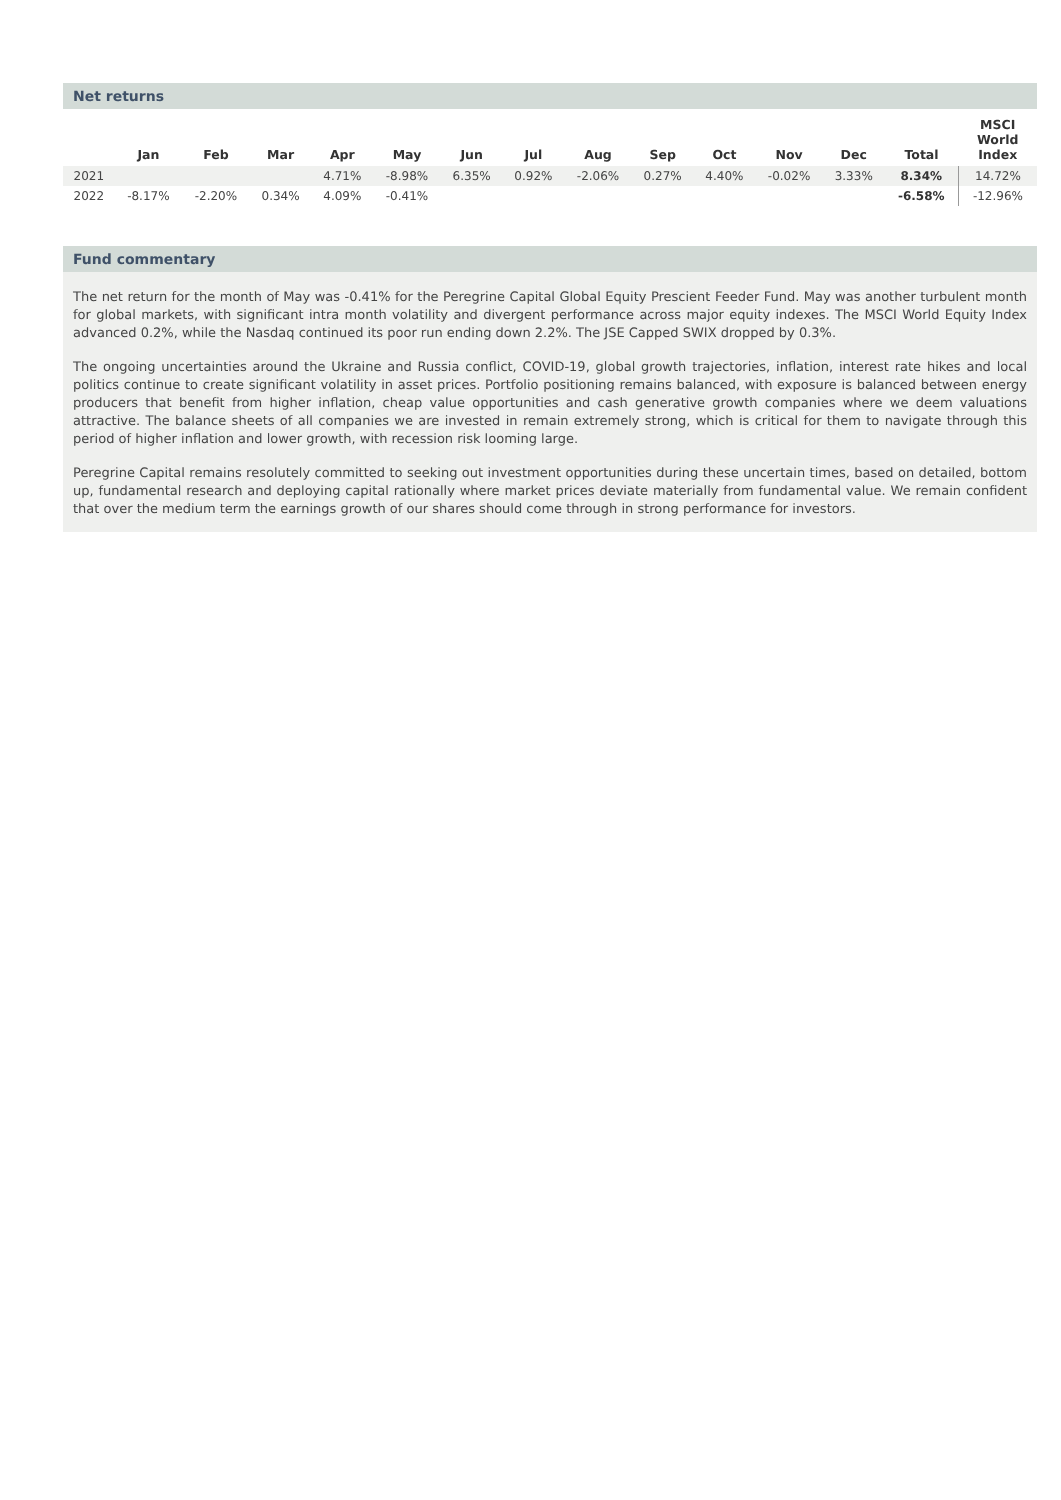Net returns
| | Jan | Feb | Mar | Apr | May | Jun | Jul | Aug | Sep | Oct | Nov | Dec | Total | MSCI World Index |
| --- | --- | --- | --- | --- | --- | --- | --- | --- | --- | --- | --- | --- | --- | --- |
| 2021 | | | | 4.71% | -8.98% | 6.35% | 0.92% | -2.06% | 0.27% | 4.40% | -0.02% | 3.33% | 8.34% | 14.72% |
| 2022 | -8.17% | -2.20% | 0.34% | 4.09% | -0.41% | | | | | | | | -6.58% | -12.96% |
Fund commentary
The net return for the month of May was -0.41% for the Peregrine Capital Global Equity Prescient Feeder Fund. May was another turbulent month for global markets, with significant intra month volatility and divergent performance across major equity indexes. The MSCI World Equity Index advanced 0.2%, while the Nasdaq continued its poor run ending down 2.2%. The JSE Capped SWIX dropped by 0.3%.
The ongoing uncertainties around the Ukraine and Russia conflict, COVID-19, global growth trajectories, inflation, interest rate hikes and local politics continue to create significant volatility in asset prices. Portfolio positioning remains balanced, with exposure is balanced between energy producers that benefit from higher inflation, cheap value opportunities and cash generative growth companies where we deem valuations attractive. The balance sheets of all companies we are invested in remain extremely strong, which is critical for them to navigate through this period of higher inflation and lower growth, with recession risk looming large.
Peregrine Capital remains resolutely committed to seeking out investment opportunities during these uncertain times, based on detailed, bottom up, fundamental research and deploying capital rationally where market prices deviate materially from fundamental value. We remain confident that over the medium term the earnings growth of our shares should come through in strong performance for investors.